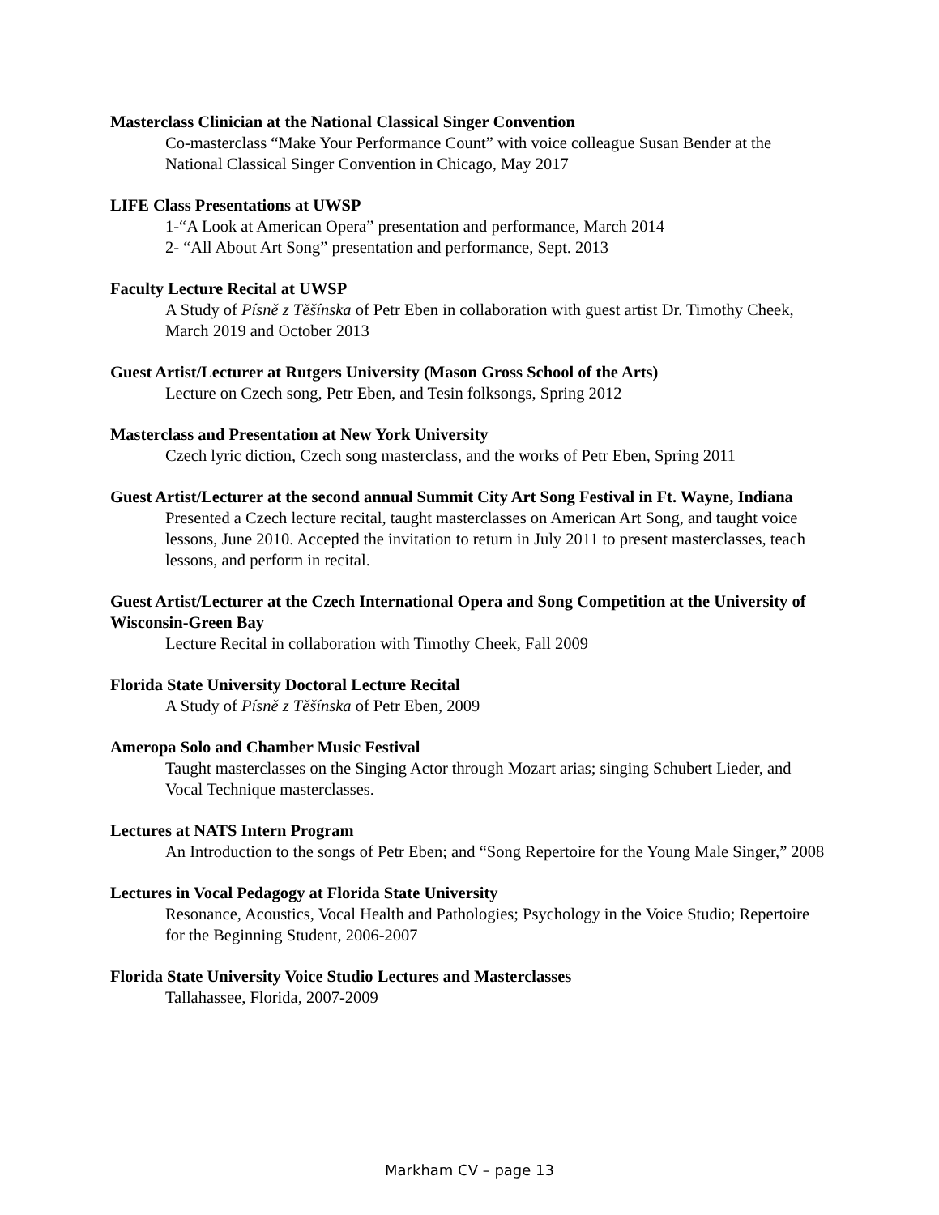Masterclass Clinician at the National Classical Singer Convention
Co-masterclass “Make Your Performance Count” with voice colleague Susan Bender at the National Classical Singer Convention in Chicago, May 2017
LIFE Class Presentations at UWSP
1-“A Look at American Opera” presentation and performance, March 2014
2- “All About Art Song” presentation and performance, Sept. 2013
Faculty Lecture Recital at UWSP
A Study of Písně z Těšínska of Petr Eben in collaboration with guest artist Dr. Timothy Cheek, March 2019 and October 2013
Guest Artist/Lecturer at Rutgers University (Mason Gross School of the Arts)
Lecture on Czech song, Petr Eben, and Tesin folksongs, Spring 2012
Masterclass and Presentation at New York University
Czech lyric diction, Czech song masterclass, and the works of Petr Eben, Spring 2011
Guest Artist/Lecturer at the second annual Summit City Art Song Festival in Ft. Wayne, Indiana
Presented a Czech lecture recital, taught masterclasses on American Art Song, and taught voice lessons, June 2010. Accepted the invitation to return in July 2011 to present masterclasses, teach lessons, and perform in recital.
Guest Artist/Lecturer at the Czech International Opera and Song Competition at the University of Wisconsin-Green Bay
Lecture Recital in collaboration with Timothy Cheek, Fall 2009
Florida State University Doctoral Lecture Recital
A Study of Písně z Těšínska of Petr Eben, 2009
Ameropa Solo and Chamber Music Festival
Taught masterclasses on the Singing Actor through Mozart arias; singing Schubert Lieder, and Vocal Technique masterclasses.
Lectures at NATS Intern Program
An Introduction to the songs of Petr Eben; and “Song Repertoire for the Young Male Singer,” 2008
Lectures in Vocal Pedagogy at Florida State University
Resonance, Acoustics, Vocal Health and Pathologies; Psychology in the Voice Studio; Repertoire for the Beginning Student, 2006-2007
Florida State University Voice Studio Lectures and Masterclasses
Tallahassee, Florida, 2007-2009
Markham CV – page 13